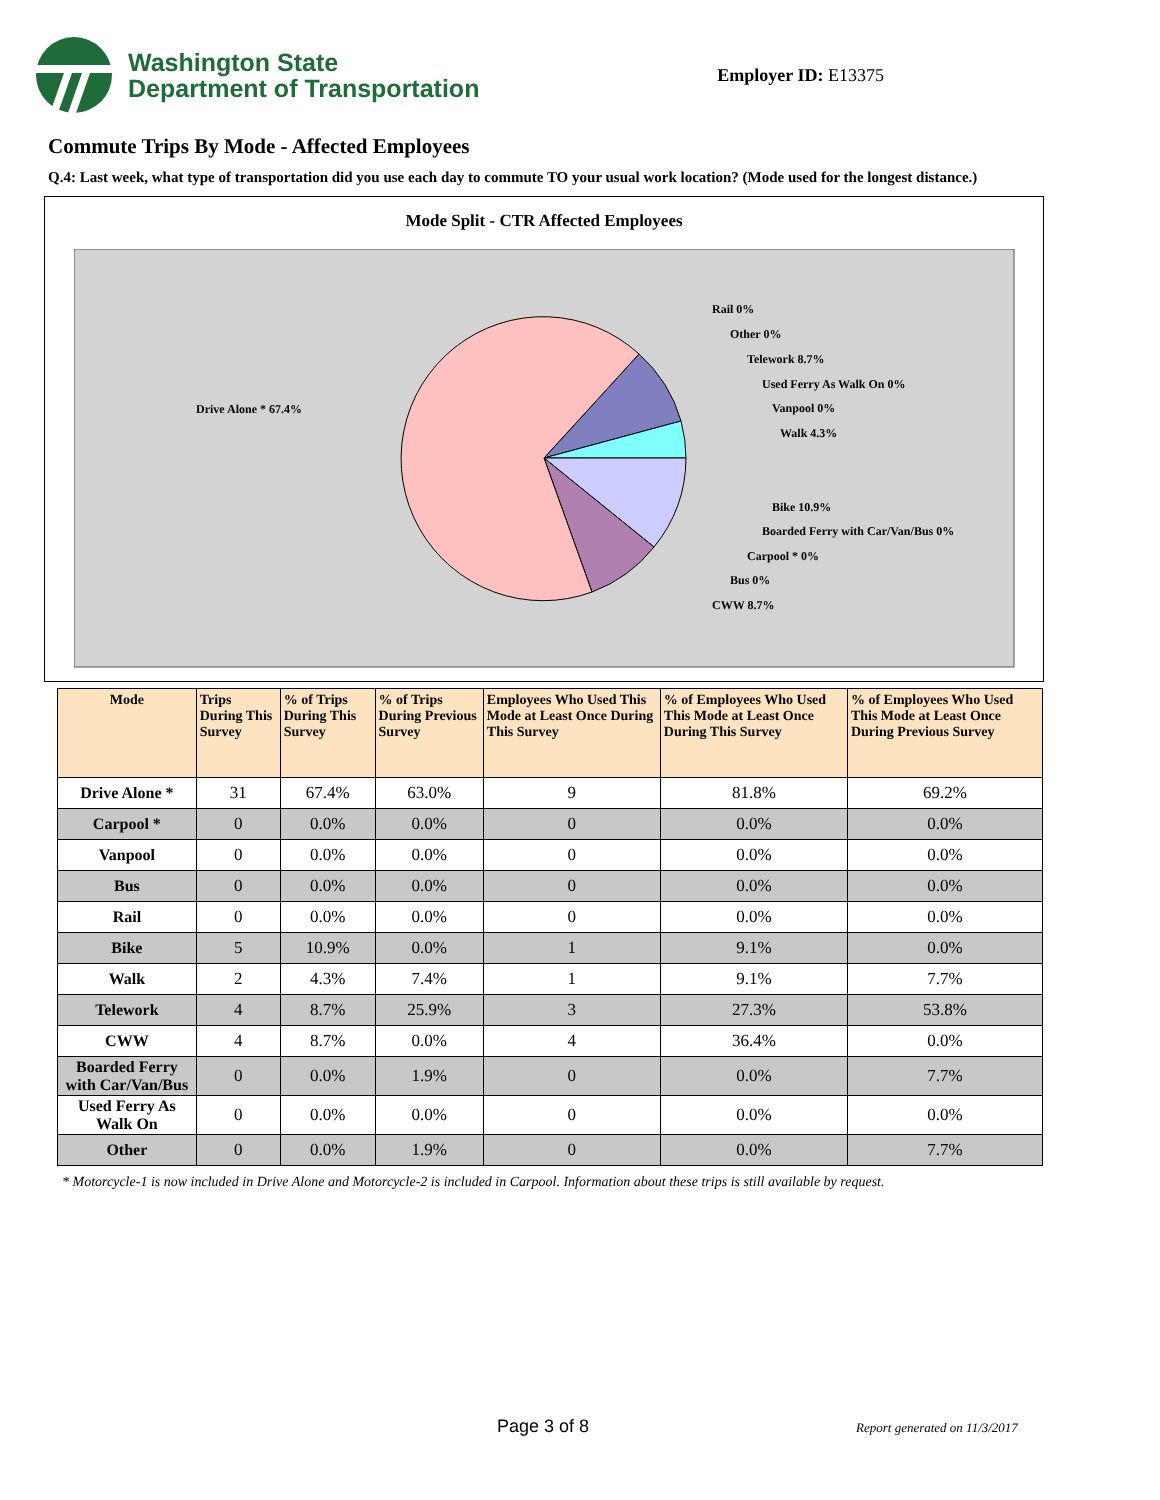Washington State
Department of Transportation
Employer ID: E13375
Commute Trips By Mode - Affected Employees
Q.4: Last week, what type of transportation did you use each day to commute TO your usual work location? (Mode used for the longest distance.)
Mode Split - CTR Affected Employees
Rail 0%
Other 0%
Telework 8.7%
Used Ferry As Walk On 0%
Vanpool 0%
Walk 4.3%
Bike 10.9%
Boarded Ferry with Car/Van/Bus 0%
Carpool * 0%
Bus 0%
CWW 8.7%
Drive Alone * 67.4%
| Mode | Trips During This Survey | % of Trips During This Survey | % of Trips During Previous Survey | Employees Who Used This Mode at Least Once During This Survey | % of Employees Who Used This Mode at Least Once During This Survey | % of Employees Who Used This Mode at Least Once During Previous Survey |
| --- | --- | --- | --- | --- | --- | --- |
| Drive Alone * | 31 | 67.4% | 63.0% | 9 | 81.8% | 69.2% |
| Carpool * | 0 | 0.0% | 0.0% | 0 | 0.0% | 0.0% |
| Vanpool | 0 | 0.0% | 0.0% | 0 | 0.0% | 0.0% |
| Bus | 0 | 0.0% | 0.0% | 0 | 0.0% | 0.0% |
| Rail | 0 | 0.0% | 0.0% | 0 | 0.0% | 0.0% |
| Bike | 5 | 10.9% | 0.0% | 1 | 9.1% | 0.0% |
| Walk | 2 | 4.3% | 7.4% | 1 | 9.1% | 7.7% |
| Telework | 4 | 8.7% | 25.9% | 3 | 27.3% | 53.8% |
| CWW | 4 | 8.7% | 0.0% | 4 | 36.4% | 0.0% |
| Boarded Ferry with Car/Van/Bus | 0 | 0.0% | 1.9% | 0 | 0.0% | 7.7% |
| Used Ferry As Walk On | 0 | 0.0% | 0.0% | 0 | 0.0% | 0.0% |
| Other | 0 | 0.0% | 1.9% | 0 | 0.0% | 7.7% |
* Motorcycle-1 is now included in Drive Alone and Motorcycle-2 is included in Carpool. Information about these trips is still available by request.
Page 3 of 8 Report generated on 11/3/2017